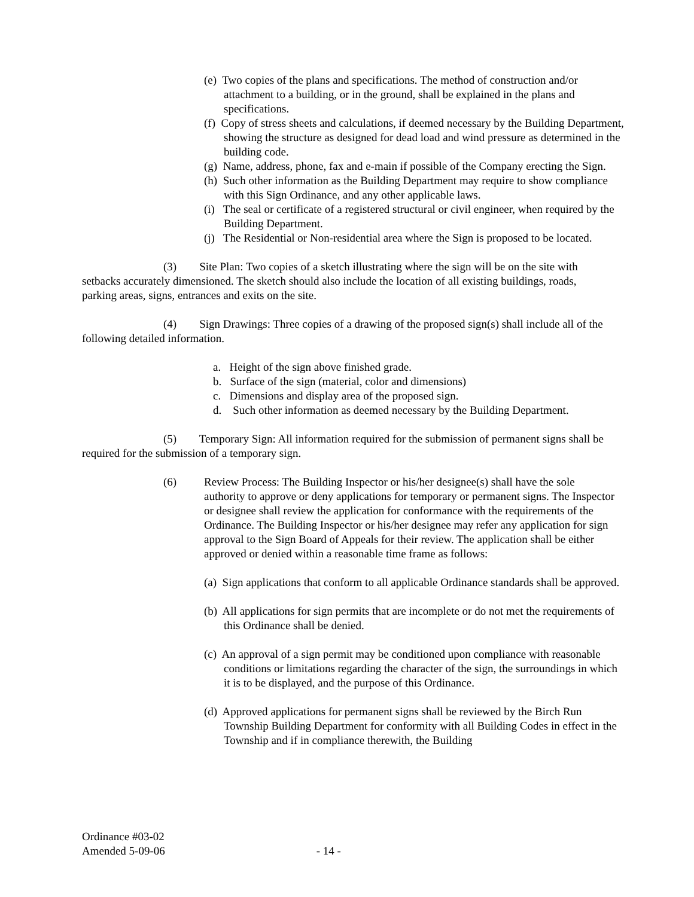(e) Two copies of the plans and specifications. The method of construction and/or attachment to a building, or in the ground, shall be explained in the plans and specifications.
(f) Copy of stress sheets and calculations, if deemed necessary by the Building Department, showing the structure as designed for dead load and wind pressure as determined in the building code.
(g) Name, address, phone, fax and e-main if possible of the Company erecting the Sign.
(h) Such other information as the Building Department may require to show compliance with this Sign Ordinance, and any other applicable laws.
(i) The seal or certificate of a registered structural or civil engineer, when required by the Building Department.
(j) The Residential or Non-residential area where the Sign is proposed to be located.
(3) Site Plan: Two copies of a sketch illustrating where the sign will be on the site with setbacks accurately dimensioned. The sketch should also include the location of all existing buildings, roads, parking areas, signs, entrances and exits on the site.
(4) Sign Drawings: Three copies of a drawing of the proposed sign(s) shall include all of the following detailed information.
a. Height of the sign above finished grade.
b. Surface of the sign (material, color and dimensions)
c. Dimensions and display area of the proposed sign.
d. Such other information as deemed necessary by the Building Department.
(5) Temporary Sign: All information required for the submission of permanent signs shall be required for the submission of a temporary sign.
(6) Review Process: The Building Inspector or his/her designee(s) shall have the sole authority to approve or deny applications for temporary or permanent signs. The Inspector or designee shall review the application for conformance with the requirements of the Ordinance. The Building Inspector or his/her designee may refer any application for sign approval to the Sign Board of Appeals for their review. The application shall be either approved or denied within a reasonable time frame as follows:
(a) Sign applications that conform to all applicable Ordinance standards shall be approved.
(b) All applications for sign permits that are incomplete or do not met the requirements of this Ordinance shall be denied.
(c) An approval of a sign permit may be conditioned upon compliance with reasonable conditions or limitations regarding the character of the sign, the surroundings in which it is to be displayed, and the purpose of this Ordinance.
(d) Approved applications for permanent signs shall be reviewed by the Birch Run Township Building Department for conformity with all Building Codes in effect in the Township and if in compliance therewith, the Building
Ordinance #03-02
Amended 5-09-06 - 14 -